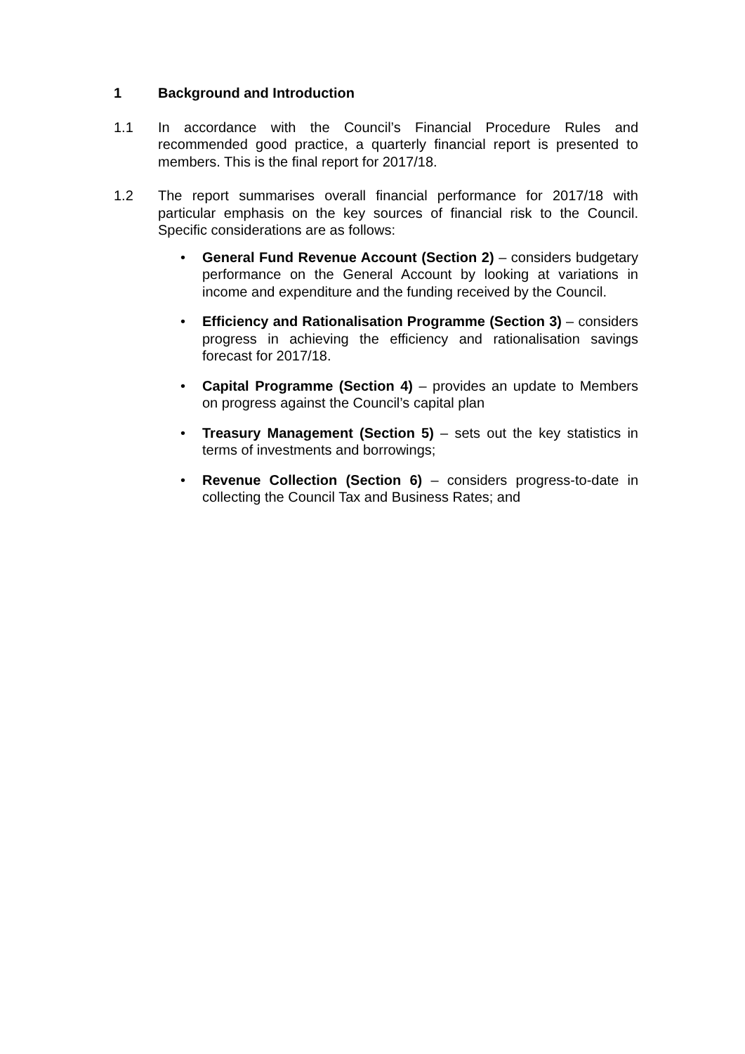1 Background and Introduction
1.1 In accordance with the Council’s Financial Procedure Rules and recommended good practice, a quarterly financial report is presented to members. This is the final report for 2017/18.
1.2 The report summarises overall financial performance for 2017/18 with particular emphasis on the key sources of financial risk to the Council. Specific considerations are as follows:
• General Fund Revenue Account (Section 2) – considers budgetary performance on the General Account by looking at variations in income and expenditure and the funding received by the Council.
• Efficiency and Rationalisation Programme (Section 3) – considers progress in achieving the efficiency and rationalisation savings forecast for 2017/18.
• Capital Programme (Section 4) – provides an update to Members on progress against the Council’s capital plan
• Treasury Management (Section 5) – sets out the key statistics in terms of investments and borrowings;
• Revenue Collection (Section 6) – considers progress-to-date in collecting the Council Tax and Business Rates; and